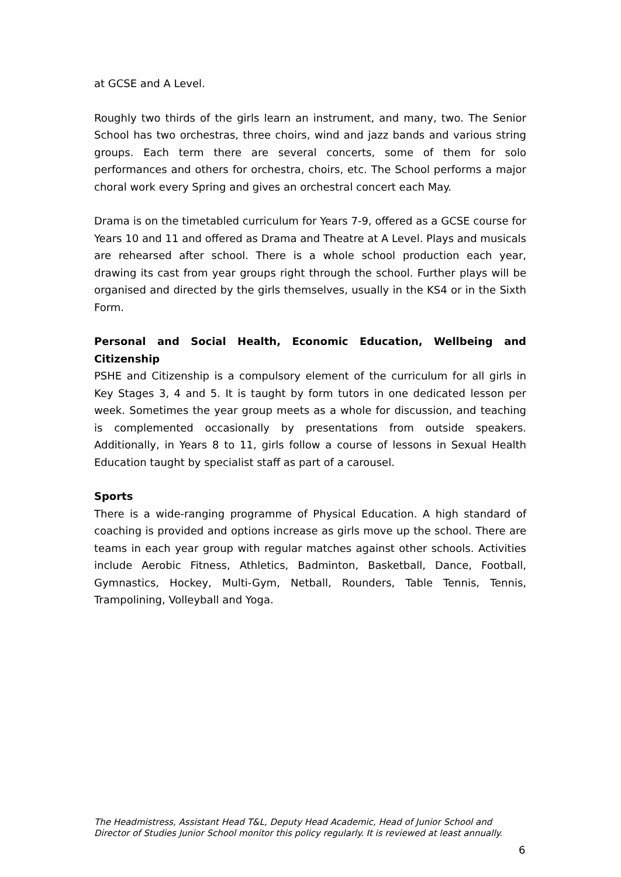at GCSE and A Level.
Roughly two thirds of the girls learn an instrument, and many, two. The Senior School has two orchestras, three choirs, wind and jazz bands and various string groups. Each term there are several concerts, some of them for solo performances and others for orchestra, choirs, etc. The School performs a major choral work every Spring and gives an orchestral concert each May.
Drama is on the timetabled curriculum for Years 7-9, offered as a GCSE course for Years 10 and 11 and offered as Drama and Theatre at A Level. Plays and musicals are rehearsed after school. There is a whole school production each year, drawing its cast from year groups right through the school. Further plays will be organised and directed by the girls themselves, usually in the KS4 or in the Sixth Form.
Personal and Social Health, Economic Education, Wellbeing and Citizenship
PSHE and Citizenship is a compulsory element of the curriculum for all girls in Key Stages 3, 4 and 5. It is taught by form tutors in one dedicated lesson per week. Sometimes the year group meets as a whole for discussion, and teaching is complemented occasionally by presentations from outside speakers. Additionally, in Years 8 to 11, girls follow a course of lessons in Sexual Health Education taught by specialist staff as part of a carousel.
Sports
There is a wide-ranging programme of Physical Education. A high standard of coaching is provided and options increase as girls move up the school. There are teams in each year group with regular matches against other schools. Activities include Aerobic Fitness, Athletics, Badminton, Basketball, Dance, Football, Gymnastics, Hockey, Multi-Gym, Netball, Rounders, Table Tennis, Tennis, Trampolining, Volleyball and Yoga.
The Headmistress, Assistant Head T&L, Deputy Head Academic, Head of Junior School and Director of Studies Junior School monitor this policy regularly. It is reviewed at least annually.
6